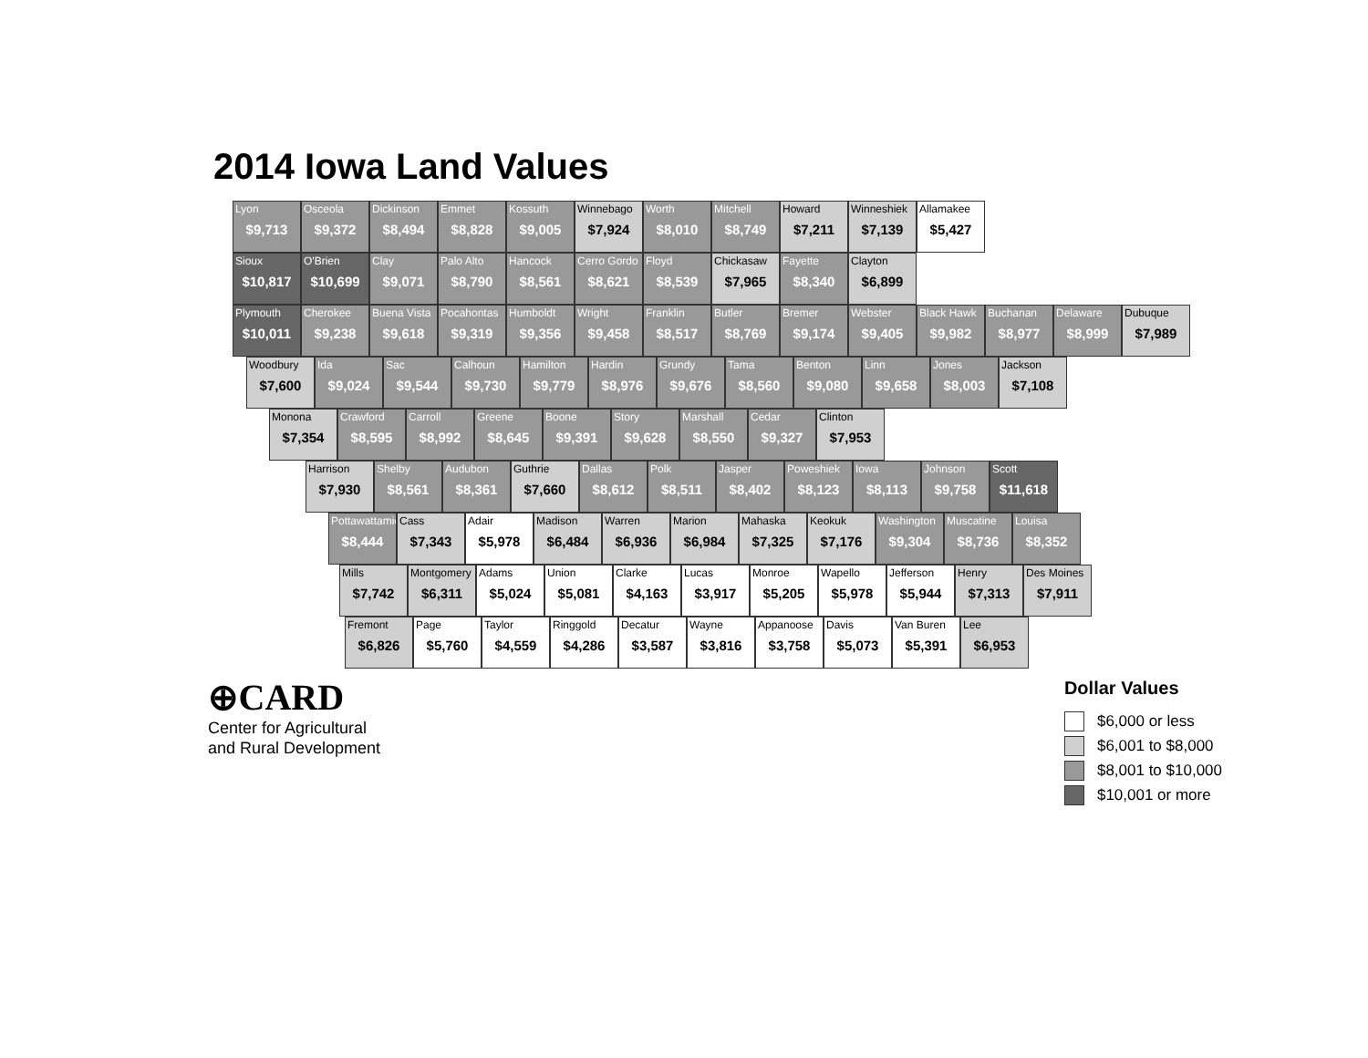2014 Iowa Land Values
Lyon
$9,713
Osceola
$9,372
Dickinson
$8,494
Emmet
$8,828
Kossuth
$9,005
Winnebago
$7,924
Worth
$8,010
Mitchell
$8,749
Howard
$7,211
Winneshiek
$7,139
Allamakee
$5,427
Sioux
$10,817
O'Brien
$10,699
Clay
$9,071
Palo Alto
$8,790
Hancock
$8,561
Cerro Gordo
$8,621
Floyd
$8,539
Chickasaw
$7,965
Fayette
$8,340
Clayton
$6,899
Plymouth
$10,011
Cherokee
$9,238
Buena Vista
$9,618
Pocahontas
$9,319
Humboldt
$9,356
Wright
$9,458
Franklin
$8,517
Butler
$8,769
Bremer
$9,174
Webster
$9,405
Black Hawk
$9,982
Buchanan
$8,977
Delaware
$8,999
Dubuque
$7,989
Woodbury
$7,600
Ida
$9,024
Sac
$9,544
Calhoun
$9,730
Hamilton
$9,779
Hardin
$8,976
Grundy
$9,676
Tama
$8,560
Benton
$9,080
Linn
$9,658
Jones
$8,003
Jackson
$7,108
Monona
$7,354
Crawford
$8,595
Carroll
$8,992
Greene
$8,645
Boone
$9,391
Story
$9,628
Marshall
$8,550
Cedar
$9,327
Clinton
$7,953
Harrison
$7,930
Shelby
$8,561
Audubon
$8,361
Guthrie
$7,660
Dallas
$8,612
Polk
$8,511
Jasper
$8,402
Poweshiek
$8,123
Iowa
$8,113
Johnson
$9,758
Scott
$11,618
Pottawattamie
$8,444
Cass
$7,343
Adair
$5,978
Madison
$6,484
Warren
$6,936
Marion
$6,984
Mahaska
$7,325
Keokuk
$7,176
Washington
$9,304
Muscatine
$8,736
Louisa
$8,352
Mills
$7,742
Montgomery
$6,311
Adams
$5,024
Union
$5,081
Clarke
$4,163
Lucas
$3,917
Monroe
$5,205
Wapello
$5,978
Jefferson
$5,944
Henry
$7,313
Des Moines
$7,911
Fremont
$6,826
Page
$5,760
Taylor
$4,559
Ringgold
$4,286
Decatur
$3,587
Wayne
$3,816
Appanoose
$3,758
Davis
$5,073
Van Buren
$5,391
Lee
$6,953
⊕CARD
Center for Agricultural
and Rural Development
Dollar Values
$6,000 or less
$6,001 to $8,000
$8,001 to $10,000
$10,001 or more